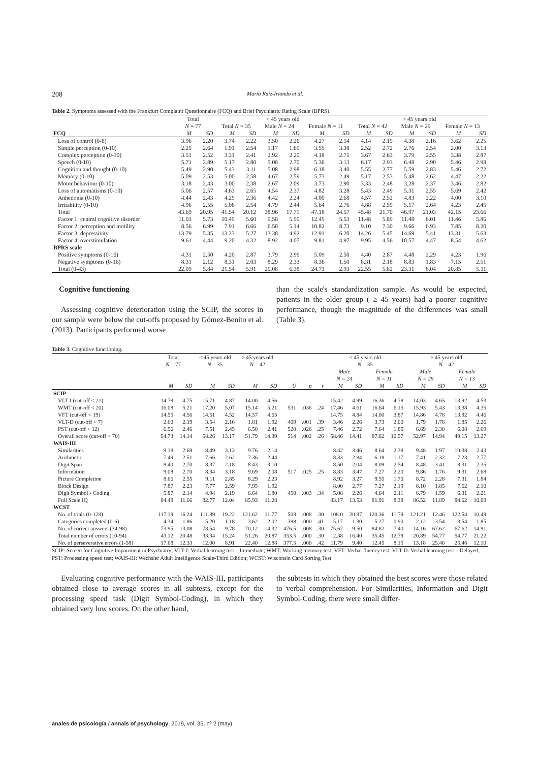208 María Ruiz-Iriondo et al.
Table 2. Symptoms assessed with the Frankfurt Complaint Questionnaire (FCQ) and Brief Psychiatric Rating Scale (BPRS).
| | Total | | < 45 years old | | | | | | > 45 years old | | | | | |
| --- | --- | --- | --- | --- | --- | --- | --- | --- | --- | --- | --- | --- | --- | --- |
| | N = 77 | | Total N = 35 | | Male N = 24 | | Female N = 11 | | Total N = 42 | | Male N = 29 | | Female N = 13 | |
| FCQ | M | SD | M | SD | M | SD | M | SD | M | SD | M | SD | M | SD |
| Loss of control (0-8) | 3.96 | 2.20 | 3.74 | 2.22 | 3.50 | 2.26 | 4.27 | 2.14 | 4.14 | 2.19 | 4.38 | 2.16 | 3.62 | 2.25 |
| Simple perception (0-10) | 2.25 | 2.64 | 1.91 | 2.54 | 1.17 | 1.65 | 3.55 | 3.38 | 2.52 | 2.72 | 2.76 | 2.54 | 2.00 | 3.13 |
| Complex perception (0-10) | 3.51 | 2.52 | 3.31 | 2.41 | 2.92 | 2.20 | 4.18 | 2.71 | 3.67 | 2.63 | 3.79 | 2.55 | 3.38 | 2.87 |
| Speech (0-10) | 5.71 | 2.89 | 5.17 | 2.80 | 5.08 | 2.70 | 5.36 | 3.13 | 6.17 | 2.93 | 6.48 | 2.90 | 5.46 | 2.98 |
| Cognition and thought (0-10) | 5.49 | 2.90 | 5.43 | 3.11 | 5.08 | 2.98 | 6.18 | 3.40 | 5.55 | 2.77 | 5.59 | 2.83 | 5.46 | 2.72 |
| Memory (0-10) | 5.09 | 2.53 | 5.00 | 2.58 | 4.67 | 2.59 | 5.73 | 2.49 | 5.17 | 2.53 | 5.48 | 2.62 | 4.47 | 2.22 |
| Motor behaviour (0-10) | 3.18 | 2.43 | 3.00 | 2.38 | 2.67 | 2.09 | 3.73 | 2.90 | 3.33 | 2.48 | 3.28 | 2.37 | 3.46 | 2.82 |
| Loss of automatisms (0-10) | 5.06 | 2.57 | 4.63 | 2.65 | 4.54 | 2.37 | 4.82 | 3.28 | 5.43 | 2.49 | 5.31 | 2.55 | 5.69 | 2.42 |
| Anhedonia (0-10) | 4.44 | 2.43 | 4.29 | 2.36 | 4.42 | 2.24 | 4.00 | 2.68 | 4.57 | 2.52 | 4.83 | 2.22 | 4.00 | 3.10 |
| Irritability (0-10) | 4.96 | 2.55 | 5.06 | 2.54 | 4.79 | 2.44 | 5.64 | 2.76 | 4.88 | 2.59 | 5.17 | 2.64 | 4.23 | 2.45 |
| Total | 43.69 | 20.95 | 41.54 | 20.12 | 38.96 | 17.71 | 47.18 | 24.57 | 45.48 | 21.70 | 46.97 | 21.03 | 42.15 | 23.66 |
| Factor 1: central cognitive disorder | 11.03 | 5.73 | 10.49 | 5.60 | 9.58 | 5.50 | 12.45 | 5.53 | 11.48 | 5.89 | 11.48 | 6.01 | 11.46 | 5.86 |
| Factor 2: perception and motility | 8.56 | 6.99 | 7.91 | 6.66 | 6.58 | 5.14 | 10.82 | 8.73 | 9.10 | 7.30 | 9.66 | 6.93 | 7.85 | 8.20 |
| Factor 3: depressivity | 13.79 | 5.35 | 13.23 | 5.27 | 13.38 | 4.92 | 12.91 | 6.20 | 14.26 | 5.45 | 14.69 | 5.41 | 13.31 | 5.63 |
| Factor 4: overstimulation | 9.61 | 4.44 | 9.20 | 4.32 | 8.92 | 4.07 | 9.81 | 4.97 | 9.95 | 4.56 | 10.57 | 4.47 | 8.54 | 4.62 |
| BPRS scale | | | | | | | | | | | | | | |
| Positive symptoms (0-16) | 4.31 | 2.50 | 4.20 | 2.87 | 3.79 | 2.99 | 5.09 | 2.50 | 4.40 | 2.87 | 4.48 | 2.29 | 4.23 | 1.96 |
| Negative symptoms (0-16) | 8.31 | 2.12 | 8.31 | 2.03 | 8.29 | 2.33 | 8.36 | 1.50 | 8.31 | 2.18 | 8.83 | 1.83 | 7.15 | 2.51 |
| Total (0-43) | 22.09 | 5.84 | 21.54 | 5.91 | 20.08 | 6.38 | 24.73 | 2.93 | 22.55 | 5.82 | 23.31 | 6.04 | 20.85 | 5.11 |
Cognitive functioning
Assessing cognitive deterioration using the SCIP, the scores in our sample were below the cut-offs proposed by Gómez-Benito et al. (2013). Participants performed worse
than the scale's standardization sample. As would be expected, patients in the older group ( ≥ 45 years) had a poorer cognitive performance, though the magnitude of the differences was small (Table 3).
Table 3. Cognitive functioning.
| | Total N = 77 | | < 45 years old N = 35 | | ≥ 45 years old N = 42 | | | | | < 45 years old N = 35 | | | | ≥ 45 years old N = 42 | | | |
| --- | --- | --- | --- | --- | --- | --- | --- | --- | --- | --- | --- | --- | --- | --- | --- | --- | --- |
| | | | | | | | | | | Male N = 24 | | Female N = 11 | | Male N = 29 | | Female N = 13 | |
| | M | SD | M | SD | M | SD | U | p | r | M | SD | M | SD | M | SD | M | SD |
| SCIP | | | | | | | | | | | | | | | | | |
| VLT-I (cut-off < 21) | 14.78 | 4.75 | 15.71 | 4.87 | 14.00 | 4.56 | | | | 15.42 | 4.99 | 16.36 | 4.78 | 14.03 | 4.65 | 13.92 | 4.53 |
| WMT (cut-off < 20) | 16.08 | 5.21 | 17.20 | 5.07 | 15.14 | 5.21 | 531 | .036 | .24 | 17.46 | 4.61 | 16.64 | 6.15 | 15.93 | 5.43 | 13.38 | 4.35 |
| VFT (cut-off < 19) | 14.55 | 4.56 | 14.51 | 4.52 | 14.57 | 4.65 | | | | 14.75 | 4.84 | 14.00 | 3.87 | 14.86 | 4.78 | 13.92 | 4.46 |
| VLT-D (cut-off < 7) | 2.60 | 2.19 | 3.54 | 2.16 | 1.81 | 1.92 | 409 | .001 | .39 | 3.46 | 2.26 | 3.73 | 2.00 | 1.79 | 1.78 | 1.85 | 2.26 |
| PST (cut-off < 12) | 6.96 | 2.46 | 7.51 | 2.45 | 6.50 | 2.41 | 520 | .026 | .25 | 7.46 | 2.72 | 7.64 | 1.85 | 6.69 | 2.30 | 6.08 | 2.69 |
| Overall score (cut-off < 70) | 54.73 | 14.14 | 58.26 | 13.17 | 51.79 | 14.39 | 514 | .002 | .26 | 58.46 | 14.41 | 87.82 | 10.57 | 52.97 | 14.94 | 49.15 | 13.27 |
| WAIS-III | | | | | | | | | | | | | | | | | |
| Similarities | 9.18 | 2.69 | 8.49 | 3.13 | 9.76 | 2.14 | | | | 8.42 | 3.46 | 8.64 | 2.38 | 9.48 | 1.97 | 10.38 | 2.43 |
| Arithmetic | 7.49 | 2.51 | 7.66 | 2.62 | 7.36 | 2.44 | | | | 8.33 | 2.84 | 6.18 | 1.17 | 7.41 | 2.32 | 7.23 | 2.77 |
| Digit Span | 8.40 | 2.70 | 8.37 | 2.18 | 8.43 | 3.10 | | | | 8.50 | 2.04 | 8.09 | 2.54 | 8.48 | 3.41 | 8.31 | 2.35 |
| Information | 9.08 | 2.70 | 8.34 | 3.18 | 9.69 | 2.08 | 517 | .025 | .25 | 8.83 | 3.47 | 7.27 | 2.20 | 9.86 | 1.76 | 9.31 | 2.68 |
| Picture Completion | 8.66 | 2.55 | 9.11 | 2.85 | 8.29 | 2.23 | | | | 8.92 | 3.27 | 9.55 | 1.70 | 8.72 | 2.28 | 7.31 | 1.84 |
| Block Design | 7.87 | 2.23 | 7.77 | 2.59 | 7.95 | 1.92 | | | | 8.00 | 2.77 | 7.27 | 2.19 | 8.10 | 1.85 | 7.62 | 2.10 |
| Digit Symbol - Coding | 5.87 | 2.14 | 4.94 | 2.19 | 6.64 | 1.80 | 450 | .003 | .34 | 5.08 | 2.26 | 4.64 | 2.11 | 6.79 | 1.59 | 6.31 | 2.21 |
| Full Scale IQ | 84.49 | 11.66 | 82.77 | 12.04 | 85.93 | 11.28 | | | | 83.17 | 13.53 | 81.91 | 8.38 | 86.52 | 11.89 | 84.62 | 10.09 |
| WCST | | | | | | | | | | | | | | | | | |
| No. of trials (0-128) | 117.19 | 16.24 | 111.89 | 19.22 | 121.62 | 11.77 | 508 | .008 | .30 | 108.0 | 20.87 | 120.36 | 11.79 | 121.21 | 12.46 | 122.54 | 10.49 |
| Categories completed (0-6) | 4.34 | 1.86 | 5.20 | 1.18 | 3.62 | 2.02 | 398 | .000 | .41 | 5.17 | 1.30 | 5.27 | 0.90 | 2.12 | 3.54 | 3.54 | 1.85 |
| No. of correct answers (34-98) | 73.95 | 13.08 | 78.54 | 9.78 | 70.12 | 14.32 | 476.5 | .008 | .30 | 75.67 | 9.50 | 84.82 | 7.40 | 14.16 | 67.62 | 67.62 | 14.91 |
| Total number of errors (10-94) | 43.12 | 20.48 | 33.34 | 15.24 | 51.26 | 20.87 | 353.5 | .000 | .30 | 2.38 | 16.40 | 35.45 | 12.79 | 20.89 | 54.77 | 54.77 | 21.22 |
| No. of perseverative errors (1-58) | 17.68 | 12.33 | 12.00 | 8.91 | 22.40 | 12.88 | 377.5 | .000 | .42 | 11.79 | 9.40 | 12.45 | 8.15 | 13.18 | 25.46 | 25.46 | 12.10 |
SCIP: Screen for Cognitive Impairment in Psychiatry; VLT-I: Verbal learning test – Immediate; WMT: Working memory test; VFT: Verbal fluency test; VLT-D: Verbal learning test – Delayed; PST: Processing speed test; WAIS-III: Wechsler Adult Intelligence Scale-Third Edition; WCST: Wisconsin Card Sorting Test
Evaluating cognitive performance with the WAIS-III, participants obtained close to average scores in all subtests, except for the processing speed task (Digit Symbol-Coding), in which they obtained very low scores. On the other hand,
the subtests in which they obtained the best scores were those related to verbal comprehension. For Similarities, Information and Digit Symbol-Coding, there were small differ-
anales de psicología / annals of psychology, 2019, vol. 35, nº 2 (may)